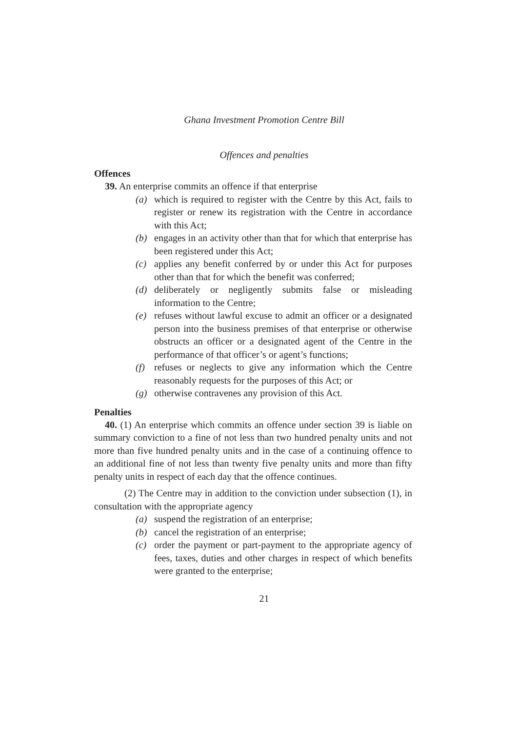Ghana Investment Promotion Centre Bill
Offences and penalties
Offences
39. An enterprise commits an offence if that enterprise
(a) which is required to register with the Centre by this Act, fails to register or renew its registration with the Centre in accordance with this Act;
(b) engages in an activity other than that for which that enterprise has been registered under this Act;
(c) applies any benefit conferred by or under this Act for purposes other than that for which the benefit was conferred;
(d) deliberately or negligently submits false or misleading information to the Centre;
(e) refuses without lawful excuse to admit an officer or a designated person into the business premises of that enterprise or otherwise obstructs an officer or a designated agent of the Centre in the performance of that officer’s or agent’s functions;
(f) refuses or neglects to give any information which the Centre reasonably requests for the purposes of this Act; or
(g) otherwise contravenes any provision of this Act.
Penalties
40. (1) An enterprise which commits an offence under section 39 is liable on summary conviction to a fine of not less than two hundred penalty units and not more than five hundred penalty units and in the case of a continuing offence to an additional fine of not less than twenty five penalty units and more than fifty penalty units in respect of each day that the offence continues.
(2) The Centre may in addition to the conviction under subsection (1), in consultation with the appropriate agency
(a) suspend the registration of an enterprise;
(b) cancel the registration of an enterprise;
(c) order the payment or part-payment to the appropriate agency of fees, taxes, duties and other charges in respect of which benefits were granted to the enterprise;
21